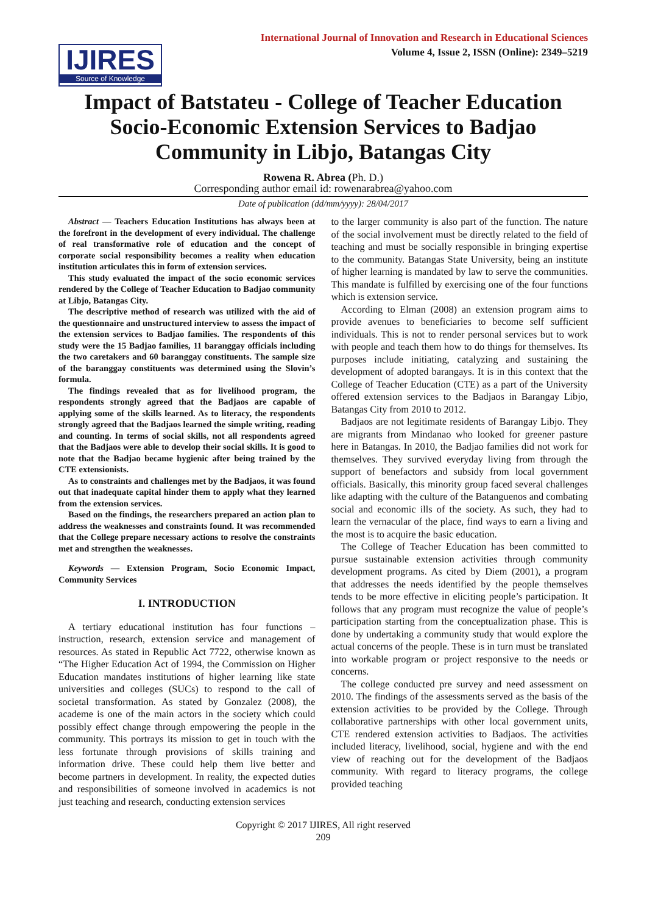IJIRES
Source of Knowledge
International Journal of Innovation and Research in Educational Sciences
Volume 4, Issue 2, ISSN (Online): 2349–5219
Impact of Batstateu - College of Teacher Education Socio-Economic Extension Services to Badjao Community in Libjo, Batangas City
Rowena R. Abrea (Ph. D.)
Corresponding author email id: rowenarabrea@yahoo.com
Date of publication (dd/mm/yyyy): 28/04/2017
Abstract — Teachers Education Institutions has always been at the forefront in the development of every individual. The challenge of real transformative role of education and the concept of corporate social responsibility becomes a reality when education institution articulates this in form of extension services.
This study evaluated the impact of the socio economic services rendered by the College of Teacher Education to Badjao community at Libjo, Batangas City.
The descriptive method of research was utilized with the aid of the questionnaire and unstructured interview to assess the impact of the extension services to Badjao families. The respondents of this study were the 15 Badjao families, 11 baranggay officials including the two caretakers and 60 baranggay constituents. The sample size of the baranggay constituents was determined using the Slovin’s formula.
The findings revealed that as for livelihood program, the respondents strongly agreed that the Badjaos are capable of applying some of the skills learned. As to literacy, the respondents strongly agreed that the Badjaos learned the simple writing, reading and counting. In terms of social skills, not all respondents agreed that the Badjaos were able to develop their social skills. It is good to note that the Badjao became hygienic after being trained by the CTE extensionists.
As to constraints and challenges met by the Badjaos, it was found out that inadequate capital hinder them to apply what they learned from the extension services.
Based on the findings, the researchers prepared an action plan to address the weaknesses and constraints found. It was recommended that the College prepare necessary actions to resolve the constraints met and strengthen the weaknesses.
Keywords — Extension Program, Socio Economic Impact, Community Services
I. INTRODUCTION
A tertiary educational institution has four functions – instruction, research, extension service and management of resources. As stated in Republic Act 7722, otherwise known as “The Higher Education Act of 1994, the Commission on Higher Education mandates institutions of higher learning like state universities and colleges (SUCs) to respond to the call of societal transformation. As stated by Gonzalez (2008), the academe is one of the main actors in the society which could possibly effect change through empowering the people in the community. This portrays its mission to get in touch with the less fortunate through provisions of skills training and information drive. These could help them live better and become partners in development. In reality, the expected duties and responsibilities of someone involved in academics is not just teaching and research, conducting extension services
to the larger community is also part of the function. The nature of the social involvement must be directly related to the field of teaching and must be socially responsible in bringing expertise to the community. Batangas State University, being an institute of higher learning is mandated by law to serve the communities. This mandate is fulfilled by exercising one of the four functions which is extension service.
According to Elman (2008) an extension program aims to provide avenues to beneficiaries to become self sufficient individuals. This is not to render personal services but to work with people and teach them how to do things for themselves. Its purposes include initiating, catalyzing and sustaining the development of adopted barangays. It is in this context that the College of Teacher Education (CTE) as a part of the University offered extension services to the Badjaos in Barangay Libjo, Batangas City from 2010 to 2012.
Badjaos are not legitimate residents of Barangay Libjo. They are migrants from Mindanao who looked for greener pasture here in Batangas. In 2010, the Badjao families did not work for themselves. They survived everyday living from through the support of benefactors and subsidy from local government officials. Basically, this minority group faced several challenges like adapting with the culture of the Batanguenos and combating social and economic ills of the society. As such, they had to learn the vernacular of the place, find ways to earn a living and the most is to acquire the basic education.
The College of Teacher Education has been committed to pursue sustainable extension activities through community development programs. As cited by Diem (2001), a program that addresses the needs identified by the people themselves tends to be more effective in eliciting people’s participation. It follows that any program must recognize the value of people’s participation starting from the conceptualization phase. This is done by undertaking a community study that would explore the actual concerns of the people. These is in turn must be translated into workable program or project responsive to the needs or concerns.
The college conducted pre survey and need assessment on 2010. The findings of the assessments served as the basis of the extension activities to be provided by the College. Through collaborative partnerships with other local government units, CTE rendered extension activities to Badjaos. The activities included literacy, livelihood, social, hygiene and with the end view of reaching out for the development of the Badjaos community. With regard to literacy programs, the college provided teaching
Copyright © 2017 IJIRES, All right reserved
209